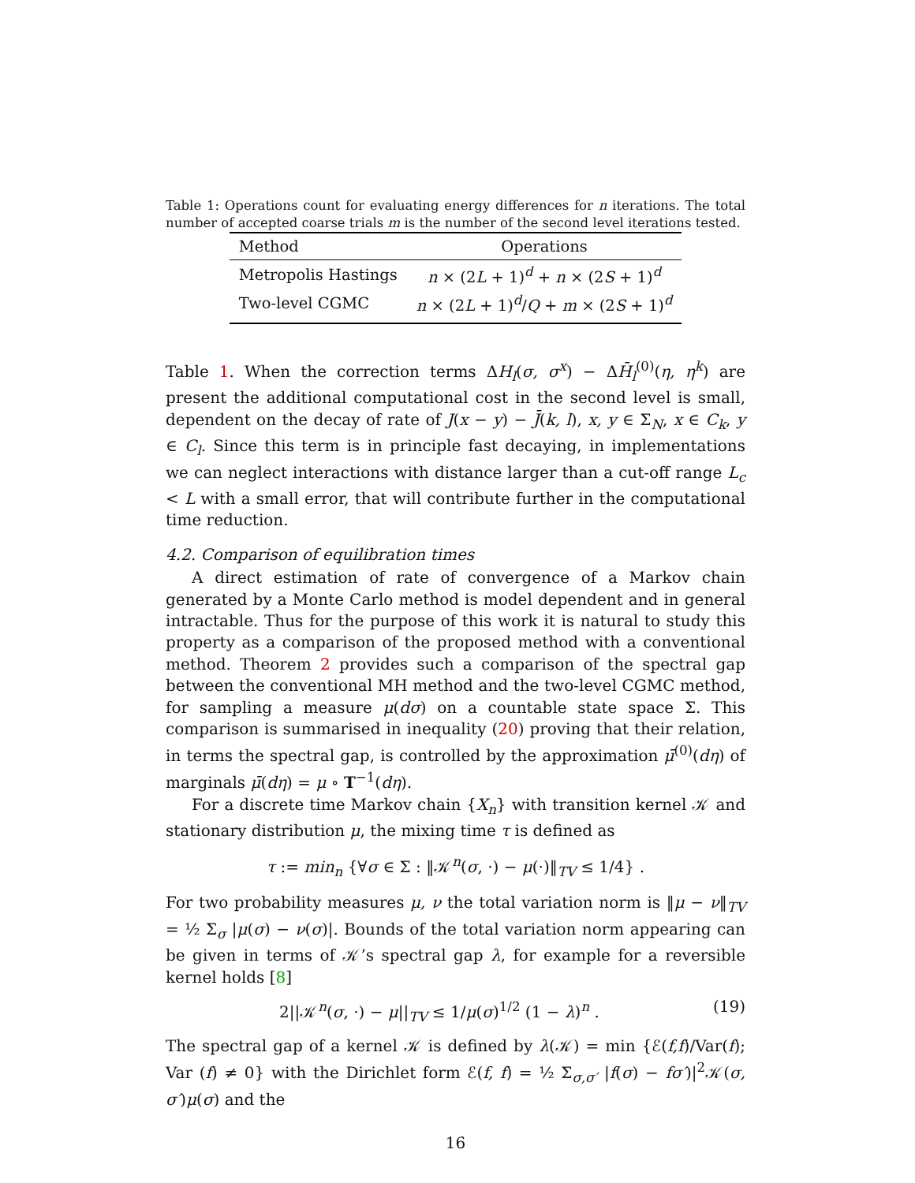Table 1: Operations count for evaluating energy differences for n iterations. The total number of accepted coarse trials m is the number of the second level iterations tested.
| Method | Operations |
| --- | --- |
| Metropolis Hastings | n × (2 L + 1)<sup>d</sup> + n × (2 S + 1)<sup>d</sup> |
| Two-level CGMC | n × (2 L + 1)<sup>d</sup>/ Q + m × (2 S + 1)<sup>d</sup> |
Table 1. When the correction terms ΔH<sub>l</sub>(σ, σ<sup>x</sup>) − ΔH̄<sub>l</sub><sup>(0)</sup>(η, η<sup>k</sup>) are present the additional computational cost in the second level is small, dependent on the decay of rate of J(x − y) − J̄(k, l), x, y ∈ Σ<sub>N</sub>, x ∈ C<sub>k</sub>, y ∈ C<sub>l</sub>. Since this term is in principle fast decaying, in implementations we can neglect interactions with distance larger than a cut-off range L<sub>c</sub> < L with a small error, that will contribute further in the computational time reduction.
4.2. Comparison of equilibration times
A direct estimation of rate of convergence of a Markov chain generated by a Monte Carlo method is model dependent and in general intractable. Thus for the purpose of this work it is natural to study this property as a comparison of the proposed method with a conventional method. Theorem 2 provides such a comparison of the spectral gap between the conventional MH method and the two-level CGMC method, for sampling a measure μ(dσ) on a countable state space Σ. This comparison is summarised in inequality (20) proving that their relation, in terms the spectral gap, is controlled by the approximation μ̄<sup>(0)</sup>(dη) of marginals μ̄(dη) = μ ∘ T<sup>−1</sup>(dη).
For a discrete time Markov chain {X<sub>n</sub>} with transition kernel 𝒦 and stationary distribution μ, the mixing time τ is defined as
τ := min<sub>n</sub> {∀σ ∈ Σ : ‖𝒦<sup>n</sup>(σ, ·) − μ(·)‖<sub>TV</sub> ≤ 1/4} .
For two probability measures μ, ν the total variation norm is ‖μ − ν‖<sub>TV</sub> = ½ Σ<sub>σ</sub> |μ(σ) − ν(σ)|. Bounds of the total variation norm appearing can be given in terms of 𝒦’s spectral gap λ, for example for a reversible kernel holds [8]
2||𝒦<sup>n</sup>(σ, ·) − μ||<sub>TV</sub> ≤ 1/μ(σ)<sup>1/2</sup> (1 − λ)<sup>n</sup> . (19)
The spectral gap of a kernel 𝒦 is defined by λ(𝒦) = min {ℰ(f,f)/Var(f); Var (f) ≠ 0} with the Dirichlet form ℰ(f, f) = ½ Σ<sub>σ,σ′</sub> |f(σ) − fσ′)|<sup>2</sup>𝒦(σ, σ′)μ(σ) and the
16